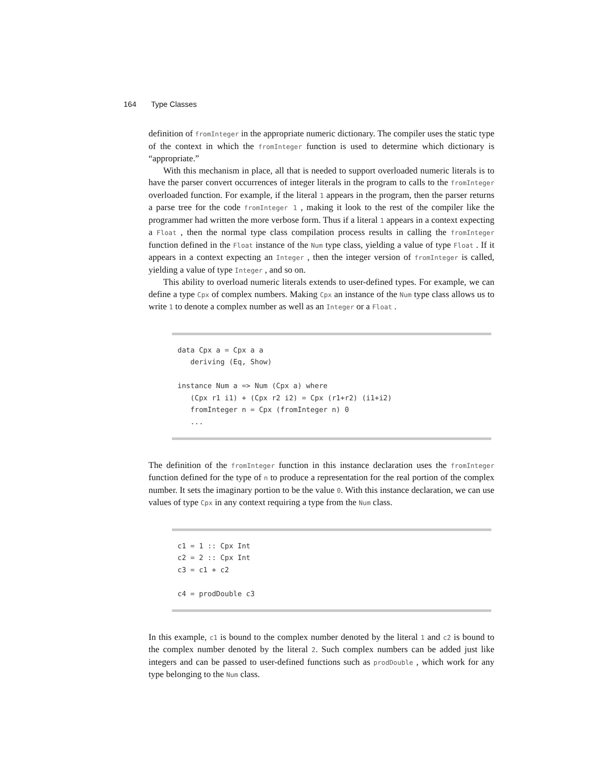164 Type Classes
definition of fromInteger in the appropriate numeric dictionary. The compiler uses the static type of the context in which the fromInteger function is used to determine which dictionary is “appropriate.”
With this mechanism in place, all that is needed to support overloaded numeric literals is to have the parser convert occurrences of integer literals in the program to calls to the fromInteger overloaded function. For example, if the literal 1 appears in the program, then the parser returns a parse tree for the code fromInteger 1 , making it look to the rest of the compiler like the programmer had written the more verbose form. Thus if a literal 1 appears in a context expecting a Float , then the normal type class compilation process results in calling the fromInteger function defined in the Float instance of the Num type class, yielding a value of type Float . If it appears in a context expecting an Integer , then the integer version of fromInteger is called, yielding a value of type Integer , and so on.
This ability to overload numeric literals extends to user-defined types. For example, we can define a type Cpx of complex numbers. Making Cpx an instance of the Num type class allows us to write 1 to denote a complex number as well as an Integer or a Float .
data Cpx a = Cpx a a deriving (Eq, Show) instance Num a => Num (Cpx a) where (Cpx r1 i1) + (Cpx r2 i2) = Cpx (r1+r2) (i1+i2) fromInteger n = Cpx (fromInteger n) 0 ...
The definition of the fromInteger function in this instance declaration uses the fromInteger function defined for the type of n to produce a representation for the real portion of the complex number. It sets the imaginary portion to be the value 0. With this instance declaration, we can use values of type Cpx in any context requiring a type from the Num class.
c1 = 1 :: Cpx Int c2 = 2 :: Cpx Int c3 = c1 + c2 c4 = prodDouble c3
In this example, c1 is bound to the complex number denoted by the literal 1 and c2 is bound to the complex number denoted by the literal 2. Such complex numbers can be added just like integers and can be passed to user-defined functions such as prodDouble , which work for any type belonging to the Num class.